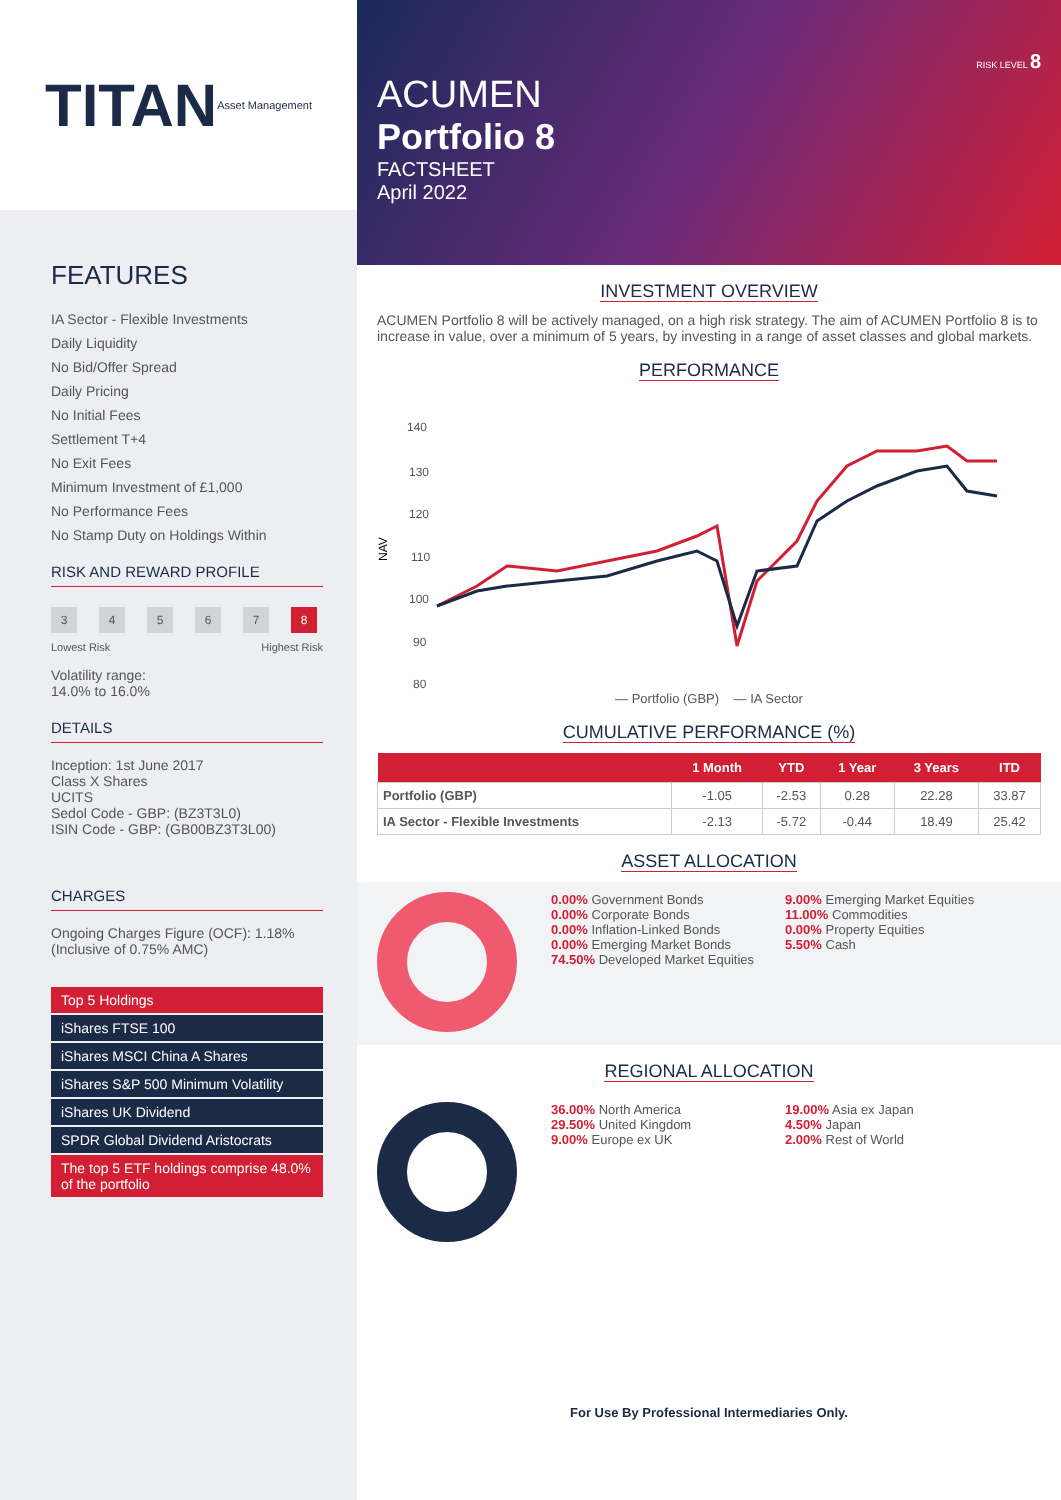TITAN Asset Management
FEATURES
IA Sector - Flexible Investments
Daily Liquidity
No Bid/Offer Spread
Daily Pricing
No Initial Fees
Settlement T+4
No Exit Fees
Minimum Investment of £1,000
No Performance Fees
No Stamp Duty on Holdings Within
RISK AND REWARD PROFILE
345678
Lowest Risk Highest Risk
Volatility range:
14.0% to 16.0%
DETAILS
Inception: 1st June 2017
Class X Shares
UCITS
Sedol Code - GBP: (BZ3T3L0)
ISIN Code - GBP: (GB00BZ3T3L00)
CHARGES
Ongoing Charges Figure (OCF): 1.18%
(Inclusive of 0.75% AMC)
Top 5 Holdings
iShares FTSE 100
iShares MSCI China A Shares
iShares S&P 500 Minimum Volatility
iShares UK Dividend
SPDR Global Dividend Aristocrats
The top 5 ETF holdings comprise 48.0% of the portfolio
RISK LEVEL 8
ACUMEN
Portfolio 8
FACTSHEET
April 2022
INVESTMENT OVERVIEW
ACUMEN Portfolio 8 will be actively managed, on a high risk strategy. The aim of ACUMEN Portfolio 8 is to increase in value, over a minimum of 5 years, by investing in a range of asset classes and global markets.
PERFORMANCE
NAV
140
130
120
110
100
90
80
— Portfolio (GBP) — IA Sector
CUMULATIVE PERFORMANCE (%)
| | 1 Month | YTD | 1 Year | 3 Years | ITD |
| --- | --- | --- | --- | --- | --- |
| Portfolio (GBP) | -1.05 | -2.53 | 0.28 | 22.28 | 33.87 |
| IA Sector - Flexible Investments | -2.13 | -5.72 | -0.44 | 18.49 | 25.42 |
ASSET ALLOCATION
0.00% Government Bonds
0.00% Corporate Bonds
0.00% Inflation-Linked Bonds
0.00% Emerging Market Bonds
74.50% Developed Market Equities
9.00% Emerging Market Equities
11.00% Commodities
0.00% Property Equities
5.50% Cash
REGIONAL ALLOCATION
36.00% North America
29.50% United Kingdom
9.00% Europe ex UK
19.00% Asia ex Japan
4.50% Japan
2.00% Rest of World
For Use By Professional Intermediaries Only.